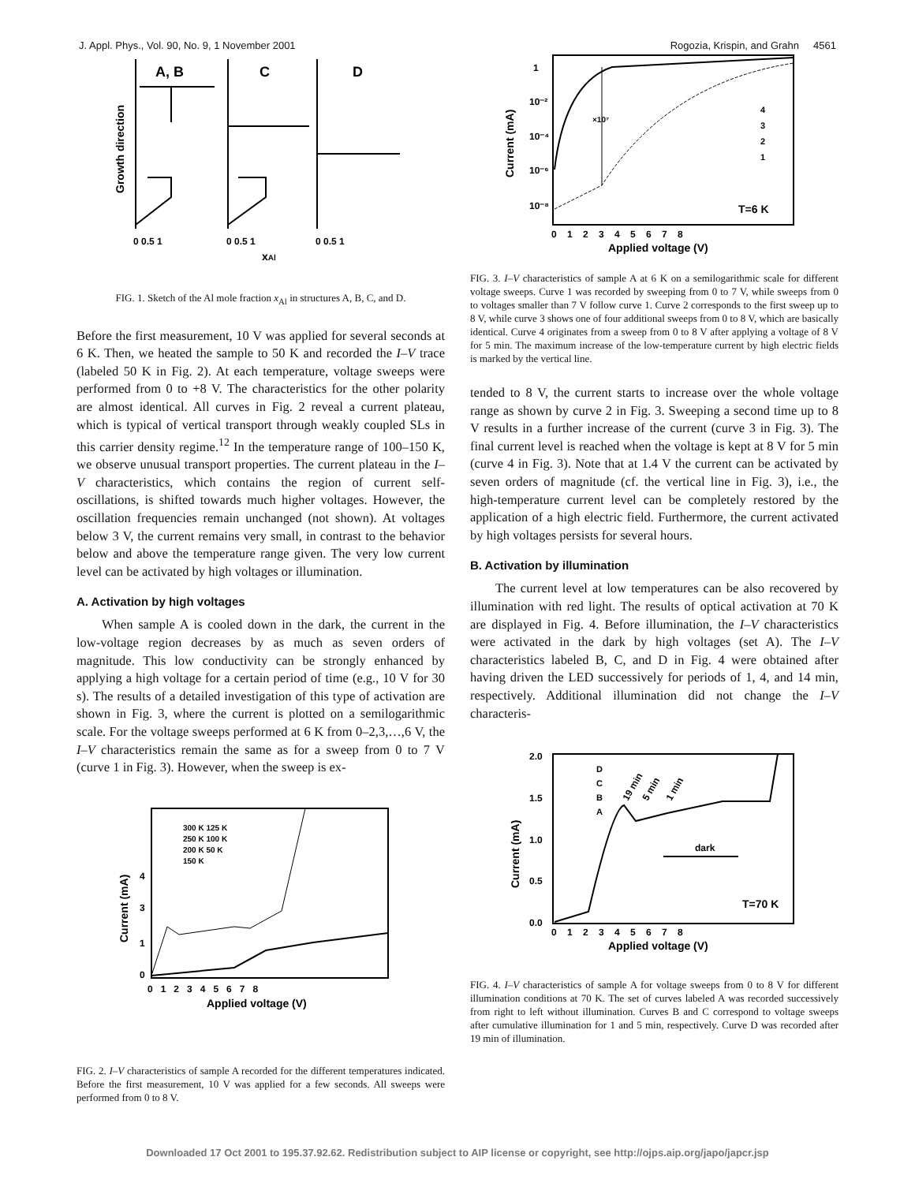J. Appl. Phys., Vol. 90, No. 9, 1 November 2001 Rogozia, Krispin, and Grahn 4561
A, B
C
D
Growth direction
0 0.5 1
0 0.5 1
0 0.5 1
xAl
FIG. 1. Sketch of the Al mole fraction x<sub>Al</sub> in structures A, B, C, and D.
Before the first measurement, 10 V was applied for several seconds at 6 K. Then, we heated the sample to 50 K and recorded the I–V trace (labeled 50 K in Fig. 2). At each temperature, voltage sweeps were performed from 0 to +8 V. The characteristics for the other polarity are almost identical. All curves in Fig. 2 reveal a current plateau, which is typical of vertical transport through weakly coupled SLs in this carrier density regime.<sup>12</sup> In the temperature range of 100–150 K, we observe unusual transport properties. The current plateau in the I–V characteristics, which contains the region of current self-oscillations, is shifted towards much higher voltages. However, the oscillation frequencies remain unchanged (not shown). At voltages below 3 V, the current remains very small, in contrast to the behavior below and above the temperature range given. The very low current level can be activated by high voltages or illumination.
A. Activation by high voltages
When sample A is cooled down in the dark, the current in the low-voltage region decreases by as much as seven orders of magnitude. This low conductivity can be strongly enhanced by applying a high voltage for a certain period of time (e.g., 10 V for 30 s). The results of a detailed investigation of this type of activation are shown in Fig. 3, where the current is plotted on a semilogarithmic scale. For the voltage sweeps performed at 6 K from 0–2,3,…,6 V, the I–V characteristics remain the same as for a sweep from 0 to 7 V (curve 1 in Fig. 3). However, when the sweep is ex-
Current (mA)
0
1
3
4
0 1 2 3 4 5 6 7 8
Applied voltage (V)
300 K 125 K
250 K 100 K
200 K 50 K
150 K
FIG. 2. I–V characteristics of sample A recorded for the different temperatures indicated. Before the first measurement, 10 V was applied for a few seconds. All sweeps were performed from 0 to 8 V.
Current (mA)
1
10⁻²
10⁻⁴
10⁻⁶
10⁻⁸
0 1 2 3 4 5 6 7 8
Applied voltage (V)
×10⁷
4
3
2
1
T=6 K
FIG. 3. I–V characteristics of sample A at 6 K on a semilogarithmic scale for different voltage sweeps. Curve 1 was recorded by sweeping from 0 to 7 V, while sweeps from 0 to voltages smaller than 7 V follow curve 1. Curve 2 corresponds to the first sweep up to 8 V, while curve 3 shows one of four additional sweeps from 0 to 8 V, which are basically identical. Curve 4 originates from a sweep from 0 to 8 V after applying a voltage of 8 V for 5 min. The maximum increase of the low-temperature current by high electric fields is marked by the vertical line.
tended to 8 V, the current starts to increase over the whole voltage range as shown by curve 2 in Fig. 3. Sweeping a second time up to 8 V results in a further increase of the current (curve 3 in Fig. 3). The final current level is reached when the voltage is kept at 8 V for 5 min (curve 4 in Fig. 3). Note that at 1.4 V the current can be activated by seven orders of magnitude (cf. the vertical line in Fig. 3), i.e., the high-temperature current level can be completely restored by the application of a high electric field. Furthermore, the current activated by high voltages persists for several hours.
B. Activation by illumination
The current level at low temperatures can be also recovered by illumination with red light. The results of optical activation at 70 K are displayed in Fig. 4. Before illumination, the I–V characteristics were activated in the dark by high voltages (set A). The I–V characteristics labeled B, C, and D in Fig. 4 were obtained after having driven the LED successively for periods of 1, 4, and 14 min, respectively. Additional illumination did not change the I–V characteris-
Current (mA)
2.0
1.5
1.0
0.5
0.0
0 1 2 3 4 5 6 7 8
Applied voltage (V)
D
C
B
A
19 min
5 min
1 min
dark
T=70 K
FIG. 4. I–V characteristics of sample A for voltage sweeps from 0 to 8 V for different illumination conditions at 70 K. The set of curves labeled A was recorded successively from right to left without illumination. Curves B and C correspond to voltage sweeps after cumulative illumination for 1 and 5 min, respectively. Curve D was recorded after 19 min of illumination.
Downloaded 17 Oct 2001 to 195.37.92.62. Redistribution subject to AIP license or copyright, see http://ojps.aip.org/japo/japcr.jsp